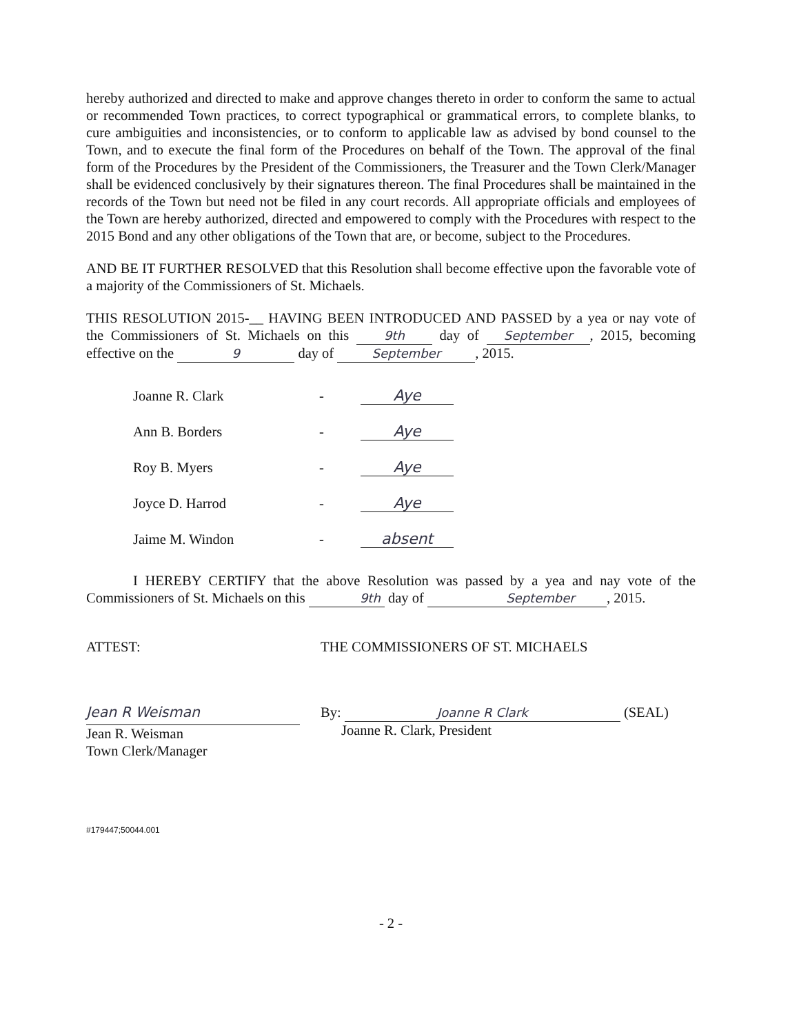hereby authorized and directed to make and approve changes thereto in order to conform the same to actual or recommended Town practices, to correct typographical or grammatical errors, to complete blanks, to cure ambiguities and inconsistencies, or to conform to applicable law as advised by bond counsel to the Town, and to execute the final form of the Procedures on behalf of the Town. The approval of the final form of the Procedures by the President of the Commissioners, the Treasurer and the Town Clerk/Manager shall be evidenced conclusively by their signatures thereon. The final Procedures shall be maintained in the records of the Town but need not be filed in any court records. All appropriate officials and employees of the Town are hereby authorized, directed and empowered to comply with the Procedures with respect to the 2015 Bond and any other obligations of the Town that are, or become, subject to the Procedures.
AND BE IT FURTHER RESOLVED that this Resolution shall become effective upon the favorable vote of a majority of the Commissioners of St. Michaels.
THIS RESOLUTION 2015-__ HAVING BEEN INTRODUCED AND PASSED by a yea or nay vote of the Commissioners of St. Michaels on this 9th day of September, 2015, becoming effective on the 9 day of September, 2015.
Joanne R. Clark - Aye
Ann B. Borders - Aye
Roy B. Myers - Aye
Joyce D. Harrod - Aye
Jaime M. Windon - absent
I HEREBY CERTIFY that the above Resolution was passed by a yea and nay vote of the Commissioners of St. Michaels on this 9th day of September, 2015.
ATTEST: THE COMMISSIONERS OF ST. MICHAELS
Jean R Weisman
Jean R. Weisman
Town Clerk/Manager
By: Joanne R Clark (SEAL)
Joanne R. Clark, President
#179447;50044.001
- 2 -